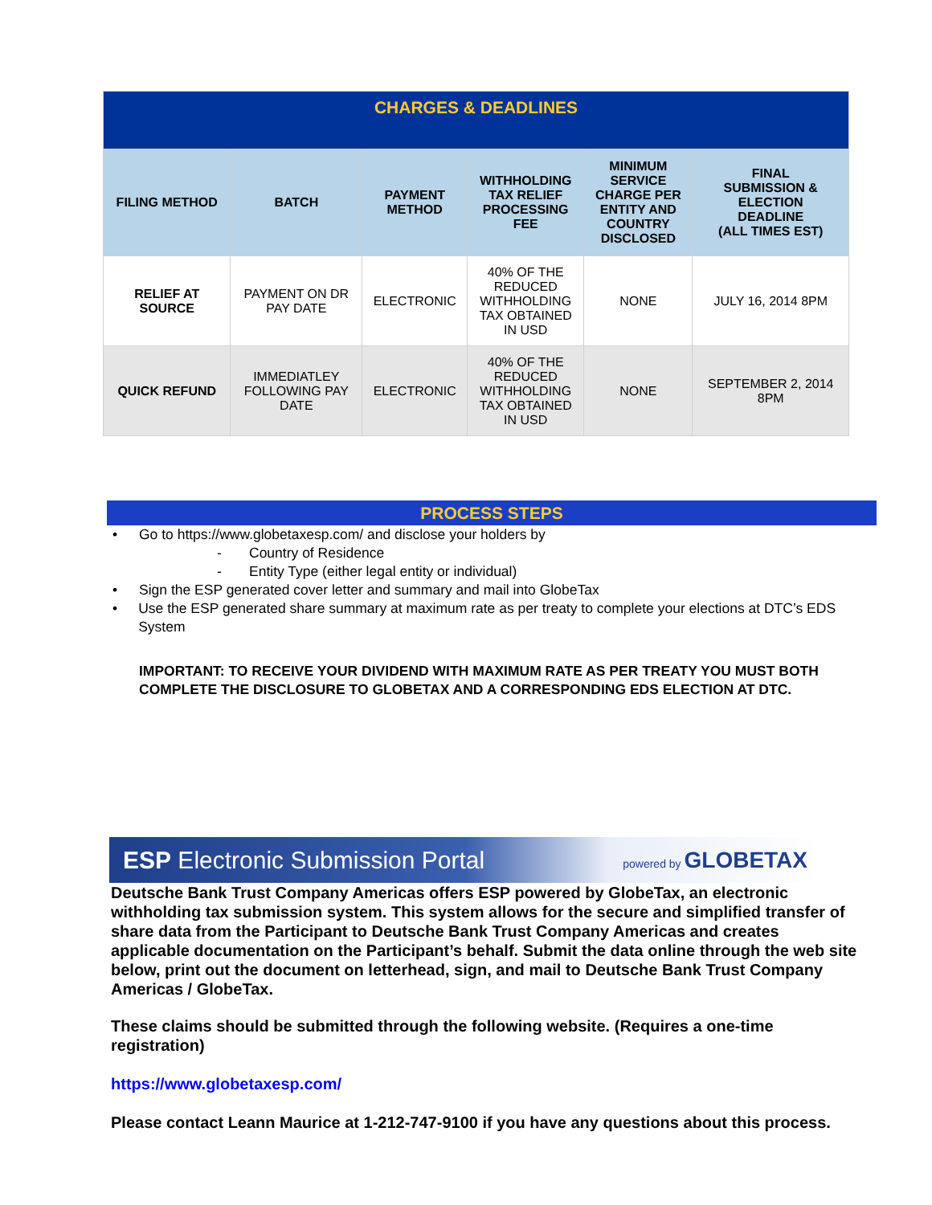| CHARGES & DEADLINES | | | | | |
| FILING METHOD | BATCH | PAYMENT METHOD | WITHHOLDING TAX RELIEF PROCESSING FEE | MINIMUM SERVICE CHARGE PER ENTITY AND COUNTRY DISCLOSED | FINAL SUBMISSION & ELECTION DEADLINE (ALL TIMES EST) |
| RELIEF AT SOURCE | PAYMENT ON DR PAY DATE | ELECTRONIC | 40% OF THE REDUCED WITHHOLDING TAX OBTAINED IN USD | NONE | JULY 16, 2014 8PM |
| QUICK REFUND | IMMEDIATLEY FOLLOWING PAY DATE | ELECTRONIC | 40% OF THE REDUCED WITHHOLDING TAX OBTAINED IN USD | NONE | SEPTEMBER 2, 2014 8PM |
PROCESS STEPS
• Go to https://www.globetaxesp.com/ and disclose your holders by
- Country of Residence
- Entity Type (either legal entity or individual)
• Sign the ESP generated cover letter and summary and mail into GlobeTax
• Use the ESP generated share summary at maximum rate as per treaty to complete your elections at DTC’s EDS System
IMPORTANT: TO RECEIVE YOUR DIVIDEND WITH MAXIMUM RATE AS PER TREATY YOU MUST BOTH COMPLETE THE DISCLOSURE TO GLOBETAX AND A CORRESPONDING EDS ELECTION AT DTC.
ESP Electronic Submission Portal powered by GLOBETAX
Deutsche Bank Trust Company Americas offers ESP powered by GlobeTax, an electronic withholding tax submission system. This system allows for the secure and simplified transfer of share data from the Participant to Deutsche Bank Trust Company Americas and creates applicable documentation on the Participant’s behalf. Submit the data online through the web site below, print out the document on letterhead, sign, and mail to Deutsche Bank Trust Company Americas / GlobeTax.
These claims should be submitted through the following website. (Requires a one-time registration)
https://www.globetaxesp.com/
Please contact Leann Maurice at 1-212-747-9100 if you have any questions about this process.